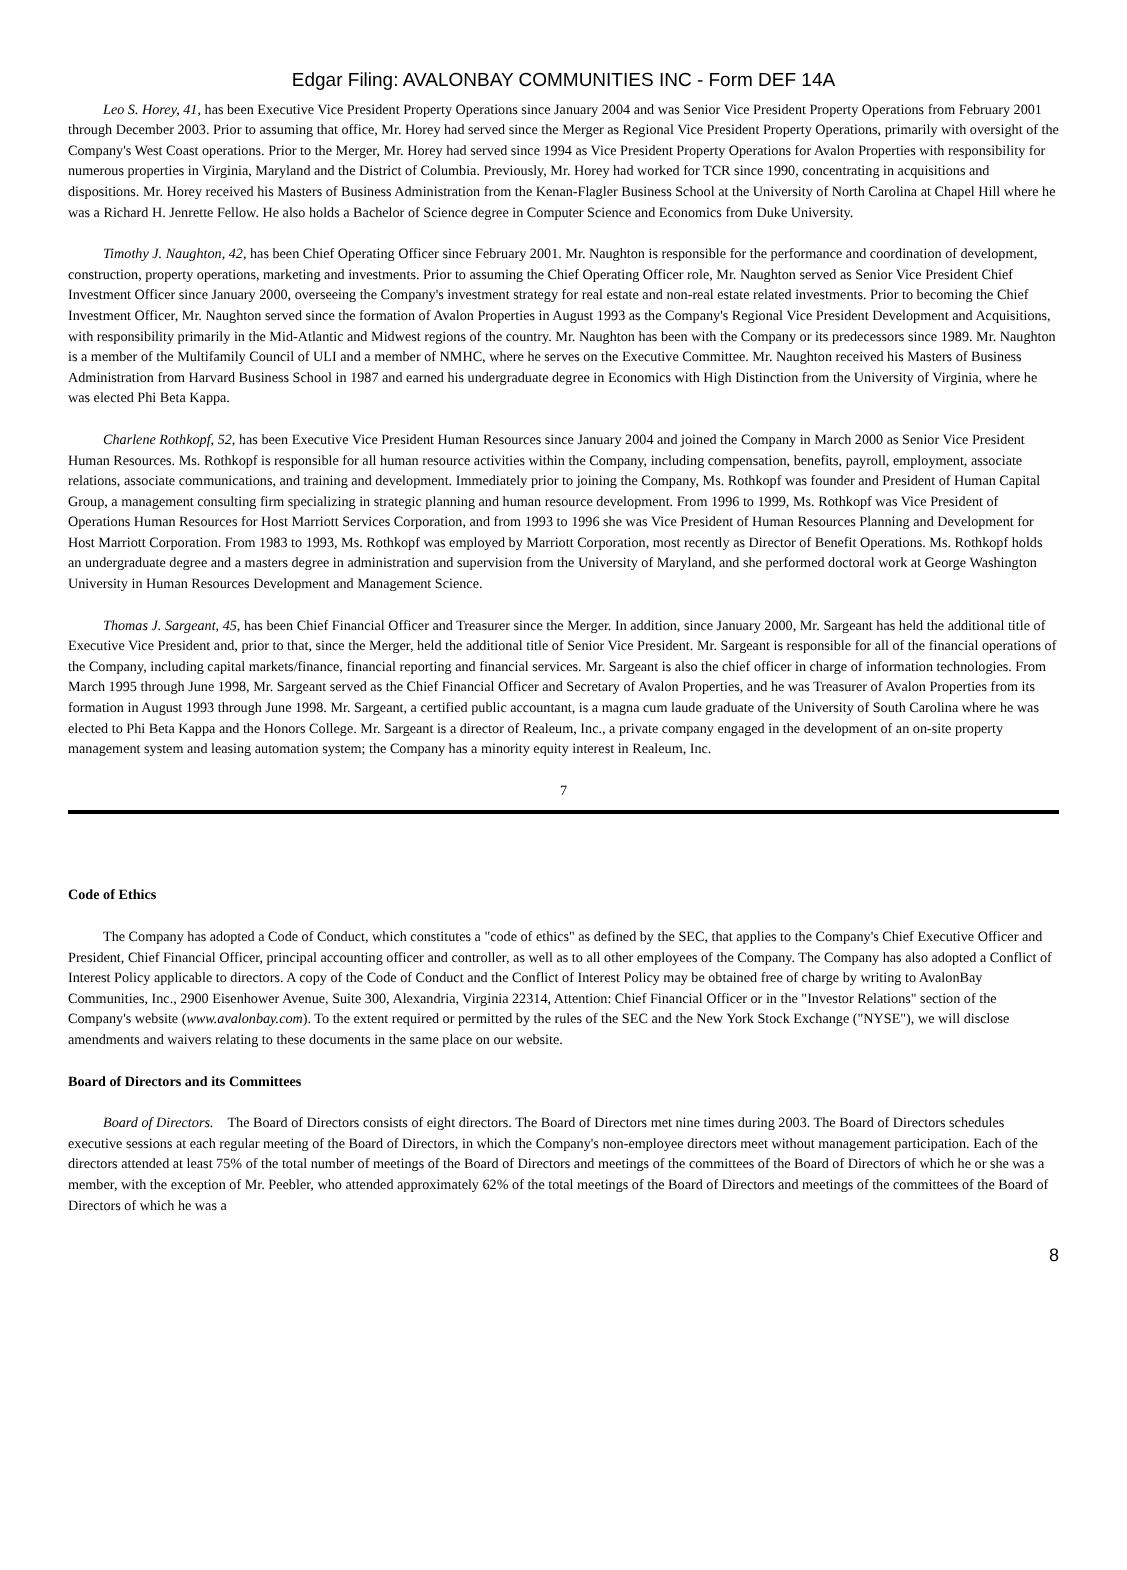Edgar Filing: AVALONBAY COMMUNITIES INC - Form DEF 14A
Leo S. Horey, 41, has been Executive Vice President Property Operations since January 2004 and was Senior Vice President Property Operations from February 2001 through December 2003. Prior to assuming that office, Mr. Horey had served since the Merger as Regional Vice President Property Operations, primarily with oversight of the Company's West Coast operations. Prior to the Merger, Mr. Horey had served since 1994 as Vice President Property Operations for Avalon Properties with responsibility for numerous properties in Virginia, Maryland and the District of Columbia. Previously, Mr. Horey had worked for TCR since 1990, concentrating in acquisitions and dispositions. Mr. Horey received his Masters of Business Administration from the Kenan-Flagler Business School at the University of North Carolina at Chapel Hill where he was a Richard H. Jenrette Fellow. He also holds a Bachelor of Science degree in Computer Science and Economics from Duke University.
Timothy J. Naughton, 42, has been Chief Operating Officer since February 2001. Mr. Naughton is responsible for the performance and coordination of development, construction, property operations, marketing and investments. Prior to assuming the Chief Operating Officer role, Mr. Naughton served as Senior Vice President Chief Investment Officer since January 2000, overseeing the Company's investment strategy for real estate and non-real estate related investments. Prior to becoming the Chief Investment Officer, Mr. Naughton served since the formation of Avalon Properties in August 1993 as the Company's Regional Vice President Development and Acquisitions, with responsibility primarily in the Mid-Atlantic and Midwest regions of the country. Mr. Naughton has been with the Company or its predecessors since 1989. Mr. Naughton is a member of the Multifamily Council of ULI and a member of NMHC, where he serves on the Executive Committee. Mr. Naughton received his Masters of Business Administration from Harvard Business School in 1987 and earned his undergraduate degree in Economics with High Distinction from the University of Virginia, where he was elected Phi Beta Kappa.
Charlene Rothkopf, 52, has been Executive Vice President Human Resources since January 2004 and joined the Company in March 2000 as Senior Vice President Human Resources. Ms. Rothkopf is responsible for all human resource activities within the Company, including compensation, benefits, payroll, employment, associate relations, associate communications, and training and development. Immediately prior to joining the Company, Ms. Rothkopf was founder and President of Human Capital Group, a management consulting firm specializing in strategic planning and human resource development. From 1996 to 1999, Ms. Rothkopf was Vice President of Operations Human Resources for Host Marriott Services Corporation, and from 1993 to 1996 she was Vice President of Human Resources Planning and Development for Host Marriott Corporation. From 1983 to 1993, Ms. Rothkopf was employed by Marriott Corporation, most recently as Director of Benefit Operations. Ms. Rothkopf holds an undergraduate degree and a masters degree in administration and supervision from the University of Maryland, and she performed doctoral work at George Washington University in Human Resources Development and Management Science.
Thomas J. Sargeant, 45, has been Chief Financial Officer and Treasurer since the Merger. In addition, since January 2000, Mr. Sargeant has held the additional title of Executive Vice President and, prior to that, since the Merger, held the additional title of Senior Vice President. Mr. Sargeant is responsible for all of the financial operations of the Company, including capital markets/finance, financial reporting and financial services. Mr. Sargeant is also the chief officer in charge of information technologies. From March 1995 through June 1998, Mr. Sargeant served as the Chief Financial Officer and Secretary of Avalon Properties, and he was Treasurer of Avalon Properties from its formation in August 1993 through June 1998. Mr. Sargeant, a certified public accountant, is a magna cum laude graduate of the University of South Carolina where he was elected to Phi Beta Kappa and the Honors College. Mr. Sargeant is a director of Realeum, Inc., a private company engaged in the development of an on-site property management system and leasing automation system; the Company has a minority equity interest in Realeum, Inc.
7
Code of Ethics
The Company has adopted a Code of Conduct, which constitutes a "code of ethics" as defined by the SEC, that applies to the Company's Chief Executive Officer and President, Chief Financial Officer, principal accounting officer and controller, as well as to all other employees of the Company. The Company has also adopted a Conflict of Interest Policy applicable to directors. A copy of the Code of Conduct and the Conflict of Interest Policy may be obtained free of charge by writing to AvalonBay Communities, Inc., 2900 Eisenhower Avenue, Suite 300, Alexandria, Virginia 22314, Attention: Chief Financial Officer or in the "Investor Relations" section of the Company's website (www.avalonbay.com). To the extent required or permitted by the rules of the SEC and the New York Stock Exchange ("NYSE"), we will disclose amendments and waivers relating to these documents in the same place on our website.
Board of Directors and its Committees
Board of Directors. The Board of Directors consists of eight directors. The Board of Directors met nine times during 2003. The Board of Directors schedules executive sessions at each regular meeting of the Board of Directors, in which the Company's non-employee directors meet without management participation. Each of the directors attended at least 75% of the total number of meetings of the Board of Directors and meetings of the committees of the Board of Directors of which he or she was a member, with the exception of Mr. Peebler, who attended approximately 62% of the total meetings of the Board of Directors and meetings of the committees of the Board of Directors of which he was a
8